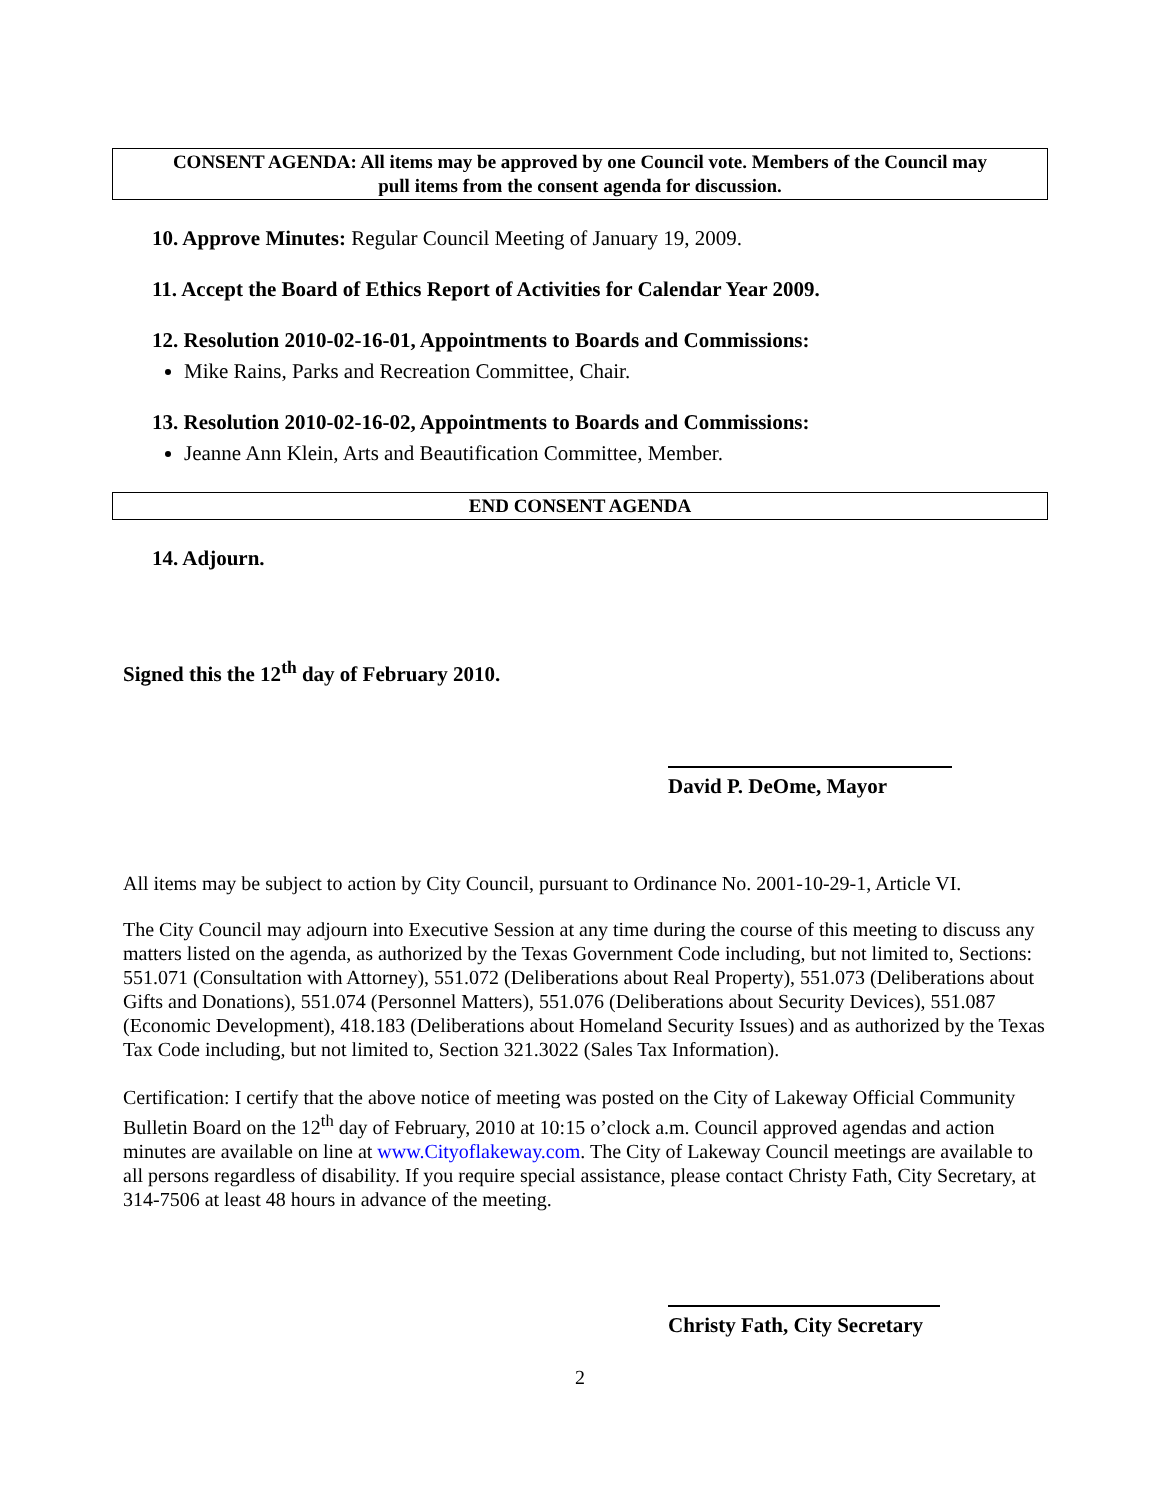CONSENT AGENDA: All items may be approved by one Council vote. Members of the Council may
pull items from the consent agenda for discussion.
10. Approve Minutes: Regular Council Meeting of January 19, 2009.
11. Accept the Board of Ethics Report of Activities for Calendar Year 2009.
12. Resolution 2010-02-16-01, Appointments to Boards and Commissions:
Mike Rains, Parks and Recreation Committee, Chair.
13. Resolution 2010-02-16-02, Appointments to Boards and Commissions:
Jeanne Ann Klein, Arts and Beautification Committee, Member.
END CONSENT AGENDA
14. Adjourn.
Signed this the 12<sup>th</sup> day of February 2010.
David P. DeOme, Mayor
All items may be subject to action by City Council, pursuant to Ordinance No. 2001-10-29-1, Article VI.
The City Council may adjourn into Executive Session at any time during the course of this meeting to discuss any matters listed on the agenda, as authorized by the Texas Government Code including, but not limited to, Sections: 551.071 (Consultation with Attorney), 551.072 (Deliberations about Real Property), 551.073 (Deliberations about Gifts and Donations), 551.074 (Personnel Matters), 551.076 (Deliberations about Security Devices), 551.087 (Economic Development), 418.183 (Deliberations about Homeland Security Issues) and as authorized by the Texas Tax Code including, but not limited to, Section 321.3022 (Sales Tax Information).
Certification: I certify that the above notice of meeting was posted on the City of Lakeway Official Community Bulletin Board on the 12<sup>th</sup> day of February, 2010 at 10:15 o’clock a.m. Council approved agendas and action minutes are available on line at www.Cityoflakeway.com. The City of Lakeway Council meetings are available to all persons regardless of disability. If you require special assistance, please contact Christy Fath, City Secretary, at 314-7506 at least 48 hours in advance of the meeting.
Christy Fath, City Secretary
2